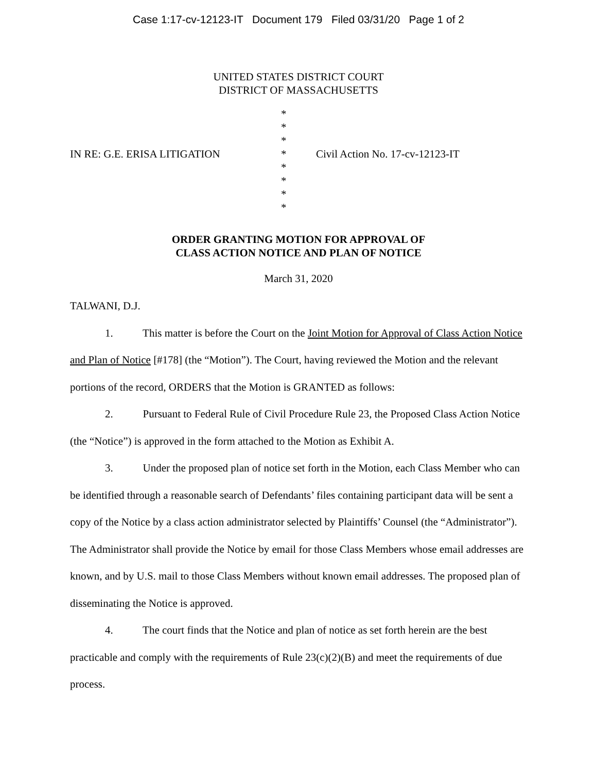Case 1:17-cv-12123-IT Document 179 Filed 03/31/20 Page 1 of 2
UNITED STATES DISTRICT COURT
DISTRICT OF MASSACHUSETTS
IN RE: G.E. ERISA LITIGATION
*
*
*
*
*
*
*
*
Civil Action No. 17-cv-12123-IT
ORDER GRANTING MOTION FOR APPROVAL OF
CLASS ACTION NOTICE AND PLAN OF NOTICE
March 31, 2020
TALWANI, D.J.
1. This matter is before the Court on the Joint Motion for Approval of Class Action Notice and Plan of Notice [#178] (the “Motion”). The Court, having reviewed the Motion and the relevant portions of the record, ORDERS that the Motion is GRANTED as follows:
2. Pursuant to Federal Rule of Civil Procedure Rule 23, the Proposed Class Action Notice (the “Notice”) is approved in the form attached to the Motion as Exhibit A.
3. Under the proposed plan of notice set forth in the Motion, each Class Member who can be identified through a reasonable search of Defendants’ files containing participant data will be sent a copy of the Notice by a class action administrator selected by Plaintiffs’ Counsel (the “Administrator”). The Administrator shall provide the Notice by email for those Class Members whose email addresses are known, and by U.S. mail to those Class Members without known email addresses. The proposed plan of disseminating the Notice is approved.
4. The court finds that the Notice and plan of notice as set forth herein are the best practicable and comply with the requirements of Rule 23(c)(2)(B) and meet the requirements of due process.